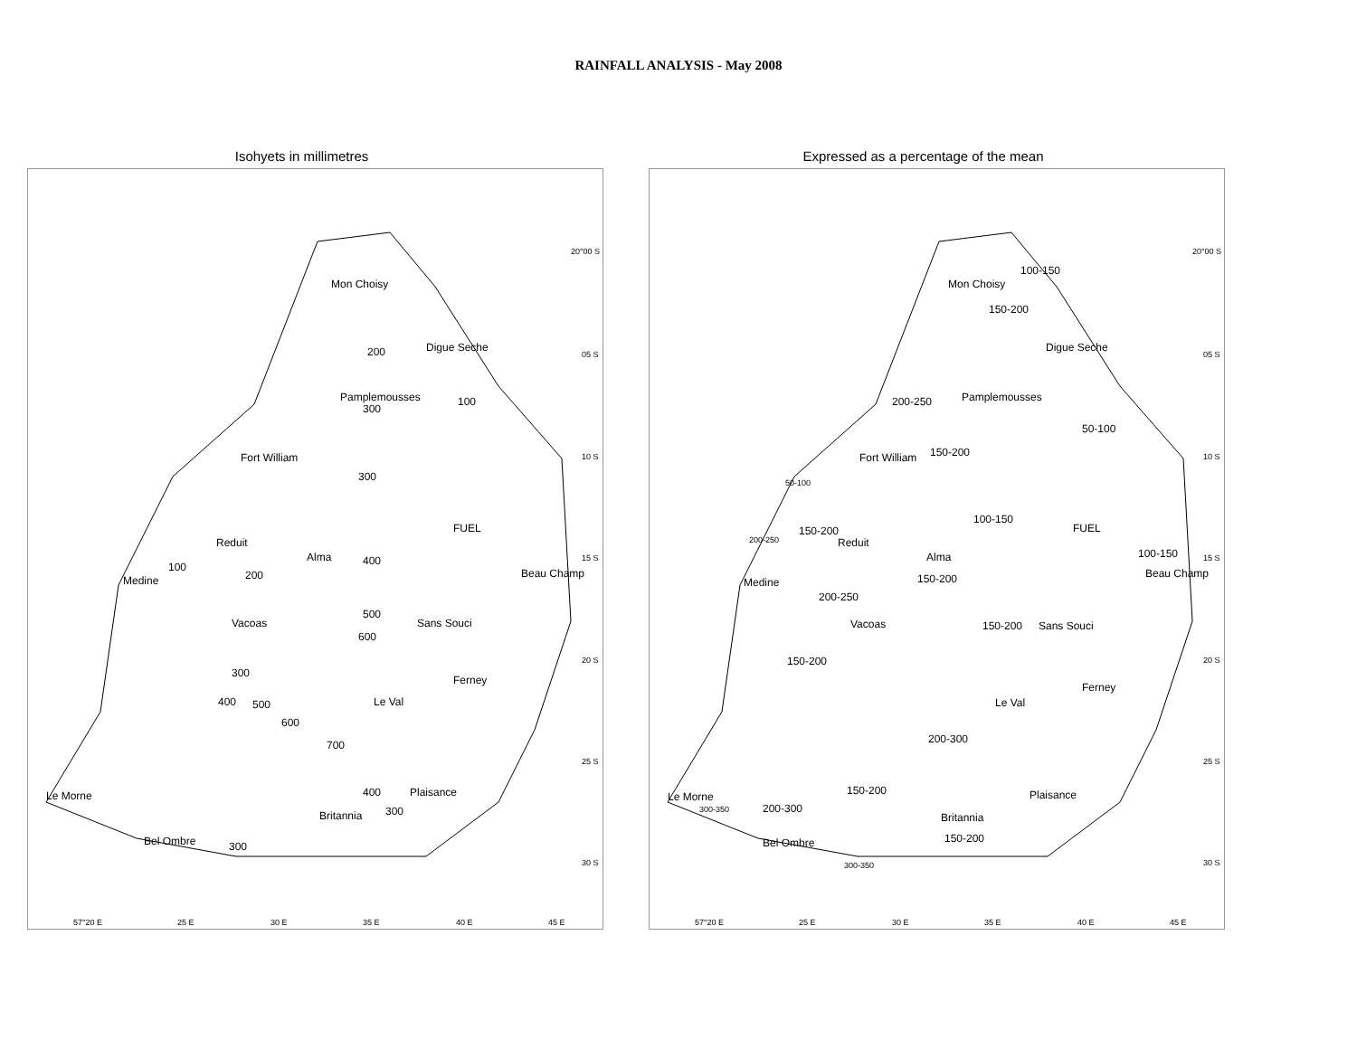RAINFALL ANALYSIS - May 2008
Isohyets in millimetres
Mon Choisy
Digue Seche 200
Pamplemousses
300
100
Fort William
300
FUEL
Reduit
Alma 400 100
Medine 200 Beau Champ
500
Vacoas Sans Souci
600
300
Ferney
400 500 Le Val
600
700
400 Plaisance Le Morne
300 Britannia
Bel Ombre 300
20°00 S
05 S
10 S
15 S
20 S
25 S
30 S
57°20 E 25 E 30 E 35 E 40 E 45 E
Expressed as a percentage of the mean
100-150
Mon Choisy
150-200
Digue Seche
Pamplemousses 200-250
50-100
150-200 Fort William
50-100
100-150
FUEL 150-200
200-250 Reduit
100-150 Alma
Beau Champ 150-200 Medine
200-250
Vacoas 150-200 Sans Souci
150-200
Ferney
Le Val
200-300
150-200 Plaisance Le Morne
300-350 200-300
Britannia
150-200 Bel Ombre
300-350
20°00 S
05 S
10 S
15 S
20 S
25 S
30 S
57°20 E 25 E 30 E 35 E 40 E 45 E